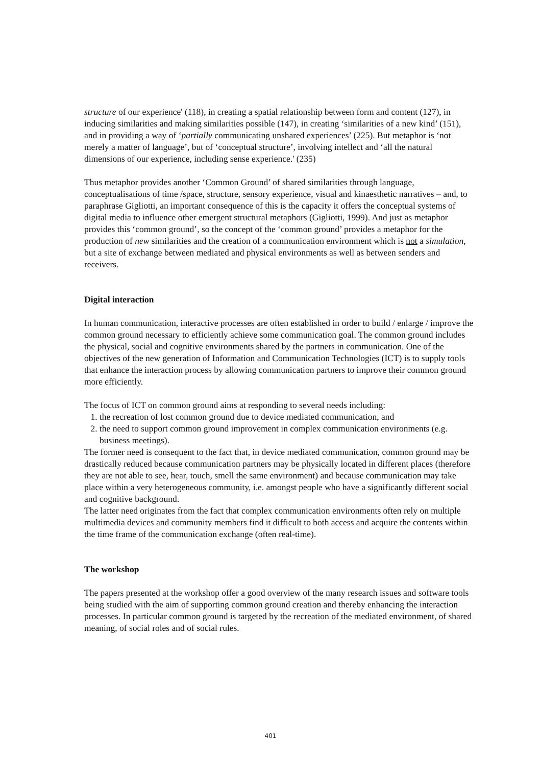structure of our experience' (118), in creating a spatial relationship between form and content (127), in inducing similarities and making similarities possible (147), in creating ‘similarities of a new kind’ (151), and in providing a way of ‘partially communicating unshared experiences’ (225). But metaphor is ‘not merely a matter of language’, but of ‘conceptual structure’, involving intellect and ‘all the natural dimensions of our experience, including sense experience.' (235)
Thus metaphor provides another ‘Common Ground’ of shared similarities through language, conceptualisations of time /space, structure, sensory experience, visual and kinaesthetic narratives – and, to paraphrase Gigliotti, an important consequence of this is the capacity it offers the conceptual systems of digital media to influence other emergent structural metaphors (Gigliotti, 1999). And just as metaphor provides this ‘common ground’, so the concept of the ‘common ground’ provides a metaphor for the production of new similarities and the creation of a communication environment which is not a simulation, but a site of exchange between mediated and physical environments as well as between senders and receivers.
Digital interaction
In human communication, interactive processes are often established in order to build / enlarge / improve the common ground necessary to efficiently achieve some communication goal. The common ground includes the physical, social and cognitive environments shared by the partners in communication. One of the objectives of the new generation of Information and Communication Technologies (ICT) is to supply tools that enhance the interaction process by allowing communication partners to improve their common ground more efficiently.
The focus of ICT on common ground aims at responding to several needs including:
1. the recreation of lost common ground due to device mediated communication, and
2. the need to support common ground improvement in complex communication environments (e.g. business meetings).
The former need is consequent to the fact that, in device mediated communication, common ground may be drastically reduced because communication partners may be physically located in different places (therefore they are not able to see, hear, touch, smell the same environment) and because communication may take place within a very heterogeneous community, i.e. amongst people who have a significantly different social and cognitive background.
The latter need originates from the fact that complex communication environments often rely on multiple multimedia devices and community members find it difficult to both access and acquire the contents within the time frame of the communication exchange (often real-time).
The workshop
The papers presented at the workshop offer a good overview of the many research issues and software tools being studied with the aim of supporting common ground creation and thereby enhancing the interaction processes. In particular common ground is targeted by the recreation of the mediated environment, of shared meaning, of social roles and of social rules.
401